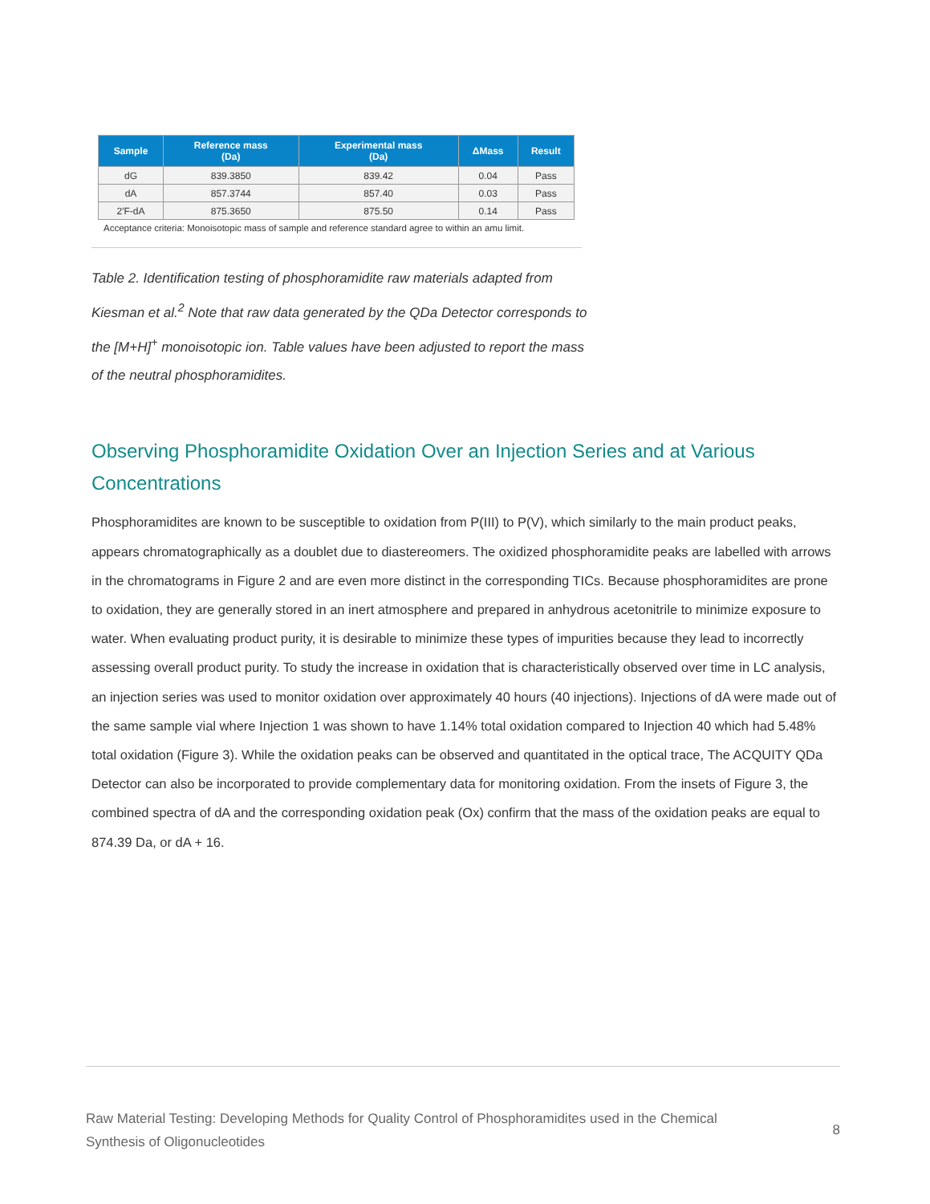| Sample | Reference mass (Da) | Experimental mass (Da) | ΔMass | Result |
| --- | --- | --- | --- | --- |
| dG | 839.3850 | 839.42 | 0.04 | Pass |
| dA | 857.3744 | 857.40 | 0.03 | Pass |
| 2′F-dA | 875.3650 | 875.50 | 0.14 | Pass |
Acceptance criteria: Monoisotopic mass of sample and reference standard agree to within an amu limit.
Table 2. Identification testing of phosphoramidite raw materials adapted from Kiesman et al.<sup>2</sup> Note that raw data generated by the QDa Detector corresponds to the [M+H]<sup>+</sup> monoisotopic ion. Table values have been adjusted to report the mass of the neutral phosphoramidites.
Observing Phosphoramidite Oxidation Over an Injection Series and at Various Concentrations
Phosphoramidites are known to be susceptible to oxidation from P(III) to P(V), which similarly to the main product peaks, appears chromatographically as a doublet due to diastereomers. The oxidized phosphoramidite peaks are labelled with arrows in the chromatograms in Figure 2 and are even more distinct in the corresponding TICs. Because phosphoramidites are prone to oxidation, they are generally stored in an inert atmosphere and prepared in anhydrous acetonitrile to minimize exposure to water. When evaluating product purity, it is desirable to minimize these types of impurities because they lead to incorrectly assessing overall product purity. To study the increase in oxidation that is characteristically observed over time in LC analysis, an injection series was used to monitor oxidation over approximately 40 hours (40 injections). Injections of dA were made out of the same sample vial where Injection 1 was shown to have 1.14% total oxidation compared to Injection 40 which had 5.48% total oxidation (Figure 3). While the oxidation peaks can be observed and quantitated in the optical trace, The ACQUITY QDa Detector can also be incorporated to provide complementary data for monitoring oxidation. From the insets of Figure 3, the combined spectra of dA and the corresponding oxidation peak (Ox) confirm that the mass of the oxidation peaks are equal to 874.39 Da, or dA + 16.
Raw Material Testing: Developing Methods for Quality Control of Phosphoramidites used in the Chemical
Synthesis of Oligonucleotides
8